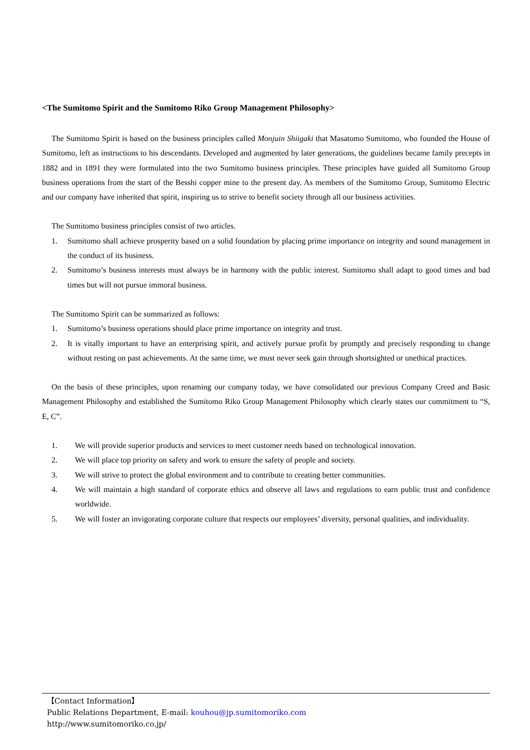<The Sumitomo Spirit and the Sumitomo Riko Group Management Philosophy>
The Sumitomo Spirit is based on the business principles called Monjuin Shiigaki that Masatomo Sumitomo, who founded the House of Sumitomo, left as instructions to his descendants. Developed and augmented by later generations, the guidelines became family precepts in 1882 and in 1891 they were formulated into the two Sumitomo business principles. These principles have guided all Sumitomo Group business operations from the start of the Besshi copper mine to the present day. As members of the Sumitomo Group, Sumitomo Electric and our company have inherited that spirit, inspiring us to strive to benefit society through all our business activities.
The Sumitomo business principles consist of two articles.
1. Sumitomo shall achieve prosperity based on a solid foundation by placing prime importance on integrity and sound management in the conduct of its business.
2. Sumitomo’s business interests must always be in harmony with the public interest. Sumitomo shall adapt to good times and bad times but will not pursue immoral business.
The Sumitomo Spirit can be summarized as follows:
1. Sumitomo’s business operations should place prime importance on integrity and trust.
2. It is vitally important to have an enterprising spirit, and actively pursue profit by promptly and precisely responding to change without resting on past achievements. At the same time, we must never seek gain through shortsighted or unethical practices.
On the basis of these principles, upon renaming our company today, we have consolidated our previous Company Creed and Basic Management Philosophy and established the Sumitomo Riko Group Management Philosophy which clearly states our commitment to “S, E, C”.
1. We will provide superior products and services to meet customer needs based on technological innovation.
2. We will place top priority on safety and work to ensure the safety of people and society.
3. We will strive to protect the global environment and to contribute to creating better communities.
4. We will maintain a high standard of corporate ethics and observe all laws and regulations to earn public trust and confidence worldwide.
5. We will foster an invigorating corporate culture that respects our employees’ diversity, personal qualities, and individuality.
【Contact Information】
Public Relations Department, E-mail: kouhou@jp.sumitomoriko.com
http://www.sumitomoriko.co.jp/